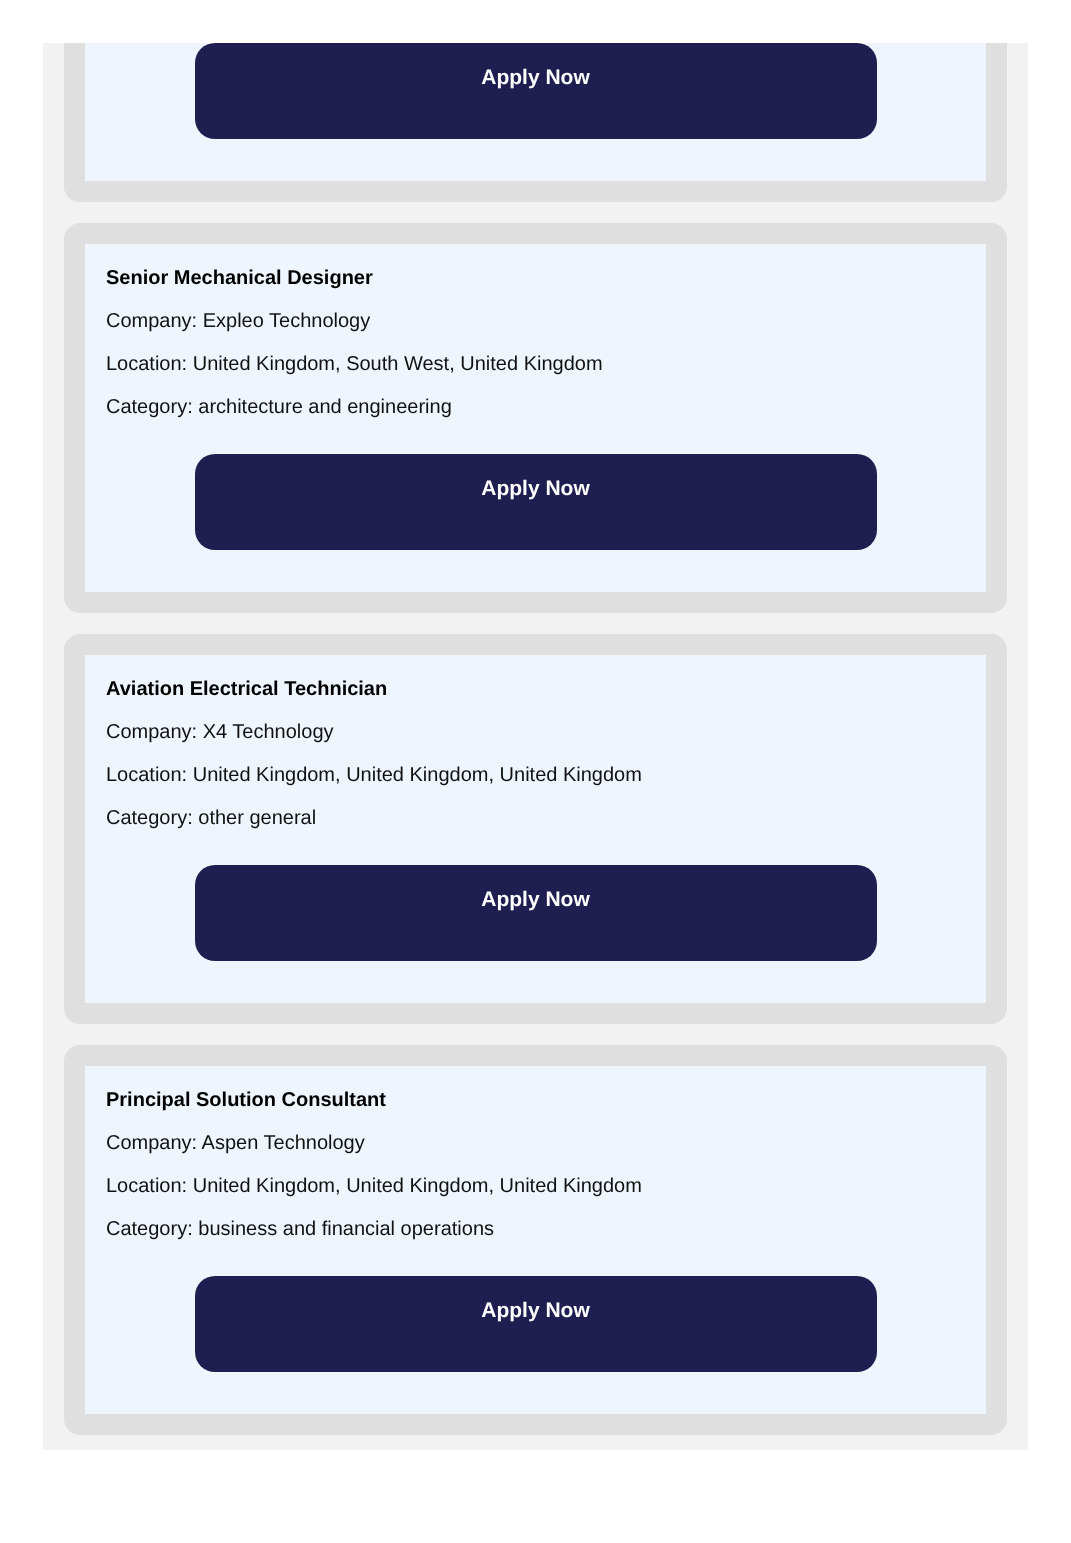Apply Now
Senior Mechanical Designer
Company: Expleo Technology
Location: United Kingdom, South West, United Kingdom
Category: architecture and engineering
Apply Now
Aviation Electrical Technician
Company: X4 Technology
Location: United Kingdom, United Kingdom, United Kingdom
Category: other general
Apply Now
Principal Solution Consultant
Company: Aspen Technology
Location: United Kingdom, United Kingdom, United Kingdom
Category: business and financial operations
Apply Now